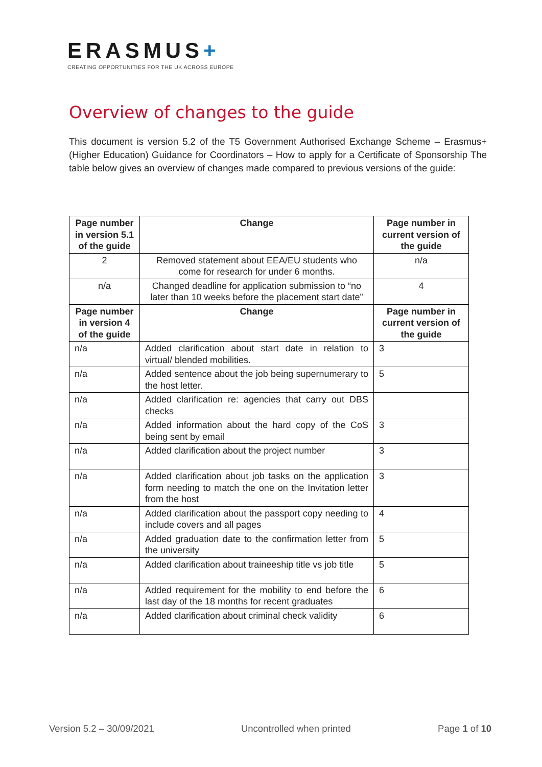ERASMUS+
CREATING OPPORTUNITIES FOR THE UK ACROSS EUROPE
Overview of changes to the guide
This document is version 5.2 of the T5 Government Authorised Exchange Scheme – Erasmus+ (Higher Education) Guidance for Coordinators – How to apply for a Certificate of Sponsorship The table below gives an overview of changes made compared to previous versions of the guide:
| Page number in version 5.1 of the guide | Change | Page number in current version of the guide |
| --- | --- | --- |
| 2 | Removed statement about EEA/EU students who come for research for under 6 months. | n/a |
| n/a | Changed deadline for application submission to “no later than 10 weeks before the placement start date” | 4 |
| Page number in version 4 of the guide | Change | Page number in current version of the guide |
| n/a | Added clarification about start date in relation to virtual/ blended mobilities. | 3 |
| n/a | Added sentence about the job being supernumerary to the host letter. | 5 |
| n/a | Added clarification re: agencies that carry out DBS checks | |
| n/a | Added information about the hard copy of the CoS being sent by email | 3 |
| n/a | Added clarification about the project number | 3 |
| n/a | Added clarification about job tasks on the application form needing to match the one on the Invitation letter from the host | 3 |
| n/a | Added clarification about the passport copy needing to include covers and all pages | 4 |
| n/a | Added graduation date to the confirmation letter from the university | 5 |
| n/a | Added clarification about traineeship title vs job title | 5 |
| n/a | Added requirement for the mobility to end before the last day of the 18 months for recent graduates | 6 |
| n/a | Added clarification about criminal check validity | 6 |
Version 5.2 – 30/09/2021 Uncontrolled when printed Page 1 of 10